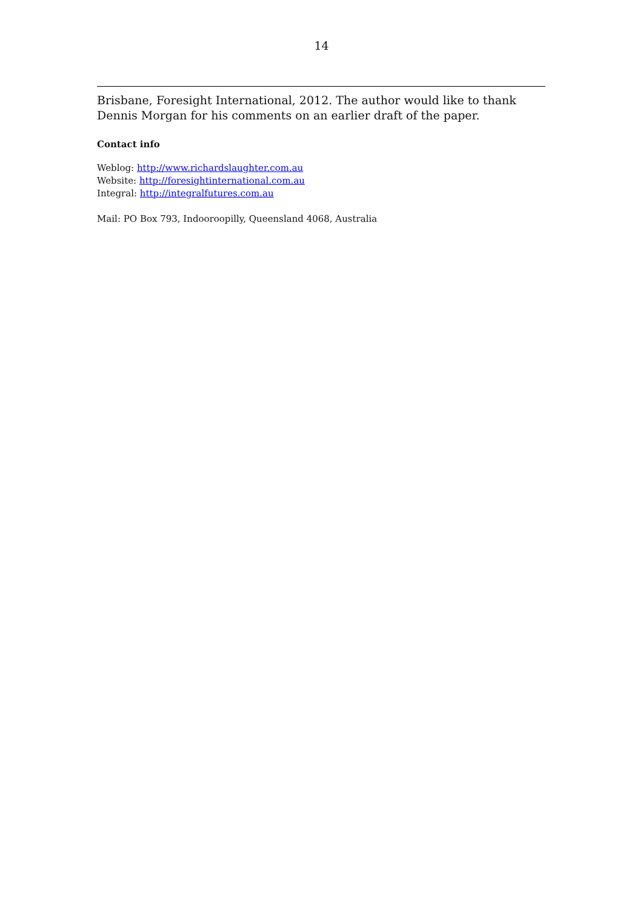14
Brisbane, Foresight International, 2012. The author would like to thank Dennis Morgan for his comments on an earlier draft of the paper.
Contact info
Weblog: http://www.richardslaughter.com.au
Website: http://foresightinternational.com.au
Integral: http://integralfutures.com.au
Mail: PO Box 793, Indooroopilly, Queensland 4068, Australia